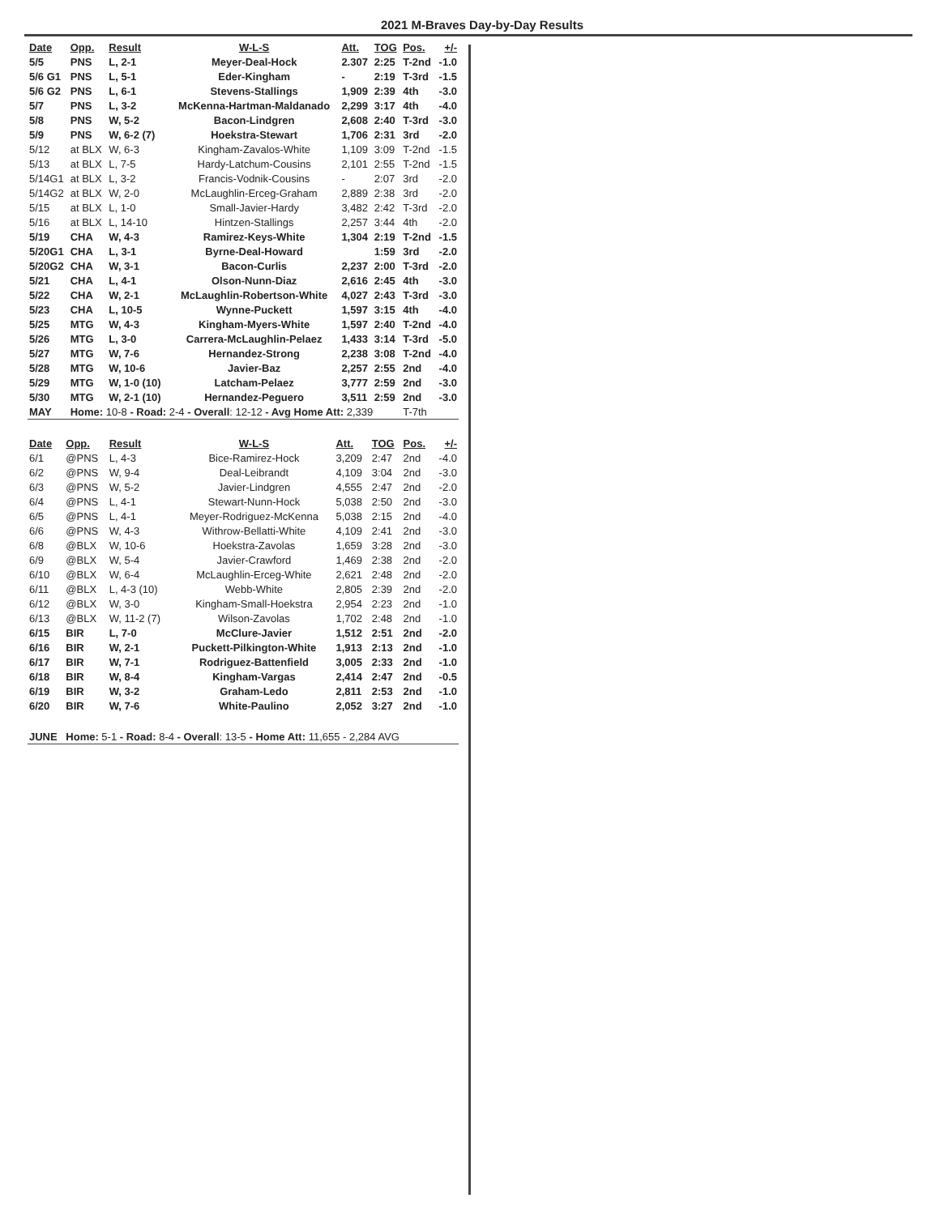2021 M-Braves Day-by-Day Results
| Date | Opp. | Result | W-L-S | Att. | TOG | Pos. | +/- |
| --- | --- | --- | --- | --- | --- | --- | --- |
| 5/5 | PNS | L, 2-1 | Meyer-Deal-Hock | 2.307 | 2:25 | T-2nd | -1.0 |
| 5/6 G1 | PNS | L, 5-1 | Eder-Kingham | - | 2:19 | T-3rd | -1.5 |
| 5/6 G2 | PNS | L, 6-1 | Stevens-Stallings | 1,909 | 2:39 | 4th | -3.0 |
| 5/7 | PNS | L, 3-2 | McKenna-Hartman-Maldanado | 2,299 | 3:17 | 4th | -4.0 |
| 5/8 | PNS | W, 5-2 | Bacon-Lindgren | 2,608 | 2:40 | T-3rd | -3.0 |
| 5/9 | PNS | W, 6-2 (7) | Hoekstra-Stewart | 1,706 | 2:31 | 3rd | -2.0 |
| 5/12 | at BLX | W, 6-3 | Kingham-Zavalos-White | 1,109 | 3:09 | T-2nd | -1.5 |
| 5/13 | at BLX | L, 7-5 | Hardy-Latchum-Cousins | 2,101 | 2:55 | T-2nd | -1.5 |
| 5/14G1 | at BLX | L, 3-2 | Francis-Vodnik-Cousins | - | 2:07 | 3rd | -2.0 |
| 5/14G2 | at BLX | W, 2-0 | McLaughlin-Erceg-Graham | 2,889 | 2:38 | 3rd | -2.0 |
| 5/15 | at BLX | L, 1-0 | Small-Javier-Hardy | 3,482 | 2:42 | T-3rd | -2.0 |
| 5/16 | at BLX | L, 14-10 | Hintzen-Stallings | 2,257 | 3:44 | 4th | -2.0 |
| 5/19 | CHA | W, 4-3 | Ramirez-Keys-White | 1,304 | 2:19 | T-2nd | -1.5 |
| 5/20G1 | CHA | L, 3-1 | Byrne-Deal-Howard | | 1:59 | 3rd | -2.0 |
| 5/20G2 | CHA | W, 3-1 | Bacon-Curlis | 2,237 | 2:00 | T-3rd | -2.0 |
| 5/21 | CHA | L, 4-1 | Olson-Nunn-Diaz | 2,616 | 2:45 | 4th | -3.0 |
| 5/22 | CHA | W, 2-1 | McLaughlin-Robertson-White | 4,027 | 2:43 | T-3rd | -3.0 |
| 5/23 | CHA | L, 10-5 | Wynne-Puckett | 1,597 | 3:15 | 4th | -4.0 |
| 5/25 | MTG | W, 4-3 | Kingham-Myers-White | 1,597 | 2:40 | T-2nd | -4.0 |
| 5/26 | MTG | L, 3-0 | Carrera-McLaughlin-Pelaez | 1,433 | 3:14 | T-3rd | -5.0 |
| 5/27 | MTG | W, 7-6 | Hernandez-Strong | 2,238 | 3:08 | T-2nd | -4.0 |
| 5/28 | MTG | W, 10-6 | Javier-Baz | 2,257 | 2:55 | 2nd | -4.0 |
| 5/29 | MTG | W, 1-0 (10) | Latcham-Pelaez | 3,777 | 2:59 | 2nd | -3.0 |
| 5/30 | MTG | W, 2-1 (10) | Hernandez-Peguero | 3,511 | 2:59 | 2nd | -3.0 |
| MAY | Home: 10-8 - Road: 2-4 - Overall : 12-12 - Avg Home Att: 2,339 | | | | | T-7th | |
| Date | Opp. | Result | W-L-S | Att. | TOG | Pos. | +/- |
| --- | --- | --- | --- | --- | --- | --- | --- |
| 6/1 | @PNS | L, 4-3 | Bice-Ramirez-Hock | 3,209 | 2:47 | 2nd | -4.0 |
| 6/2 | @PNS | W, 9-4 | Deal-Leibrandt | 4,109 | 3:04 | 2nd | -3.0 |
| 6/3 | @PNS | W, 5-2 | Javier-Lindgren | 4,555 | 2:47 | 2nd | -2.0 |
| 6/4 | @PNS | L, 4-1 | Stewart-Nunn-Hock | 5,038 | 2:50 | 2nd | -3.0 |
| 6/5 | @PNS | L, 4-1 | Meyer-Rodriguez-McKenna | 5,038 | 2:15 | 2nd | -4.0 |
| 6/6 | @PNS | W, 4-3 | Withrow-Bellatti-White | 4,109 | 2:41 | 2nd | -3.0 |
| 6/8 | @BLX | W, 10-6 | Hoekstra-Zavolas | 1,659 | 3:28 | 2nd | -3.0 |
| 6/9 | @BLX | W, 5-4 | Javier-Crawford | 1,469 | 2:38 | 2nd | -2.0 |
| 6/10 | @BLX | W, 6-4 | McLaughlin-Erceg-White | 2,621 | 2:48 | 2nd | -2.0 |
| 6/11 | @BLX | L, 4-3 (10) | Webb-White | 2,805 | 2:39 | 2nd | -2.0 |
| 6/12 | @BLX | W, 3-0 | Kingham-Small-Hoekstra | 2,954 | 2:23 | 2nd | -1.0 |
| 6/13 | @BLX | W, 11-2 (7) | Wilson-Zavolas | 1,702 | 2:48 | 2nd | -1.0 |
| 6/15 | BIR | L, 7-0 | McClure-Javier | 1,512 | 2:51 | 2nd | -2.0 |
| 6/16 | BIR | W, 2-1 | Puckett-Pilkington-White | 1,913 | 2:13 | 2nd | -1.0 |
| 6/17 | BIR | W, 7-1 | Rodriguez-Battenfield | 3,005 | 2:33 | 2nd | -1.0 |
| 6/18 | BIR | W, 8-4 | Kingham-Vargas | 2,414 | 2:47 | 2nd | -0.5 |
| 6/19 | BIR | W, 3-2 | Graham-Ledo | 2,811 | 2:53 | 2nd | -1.0 |
| 6/20 | BIR | W, 7-6 | White-Paulino | 2,052 | 3:27 | 2nd | -1.0 |
| JUNE | Home: 5-1 - Road: 8-4 - Overall : 13-5 - Home Att: 11,655 - 2,284 AVG | | | | | | |